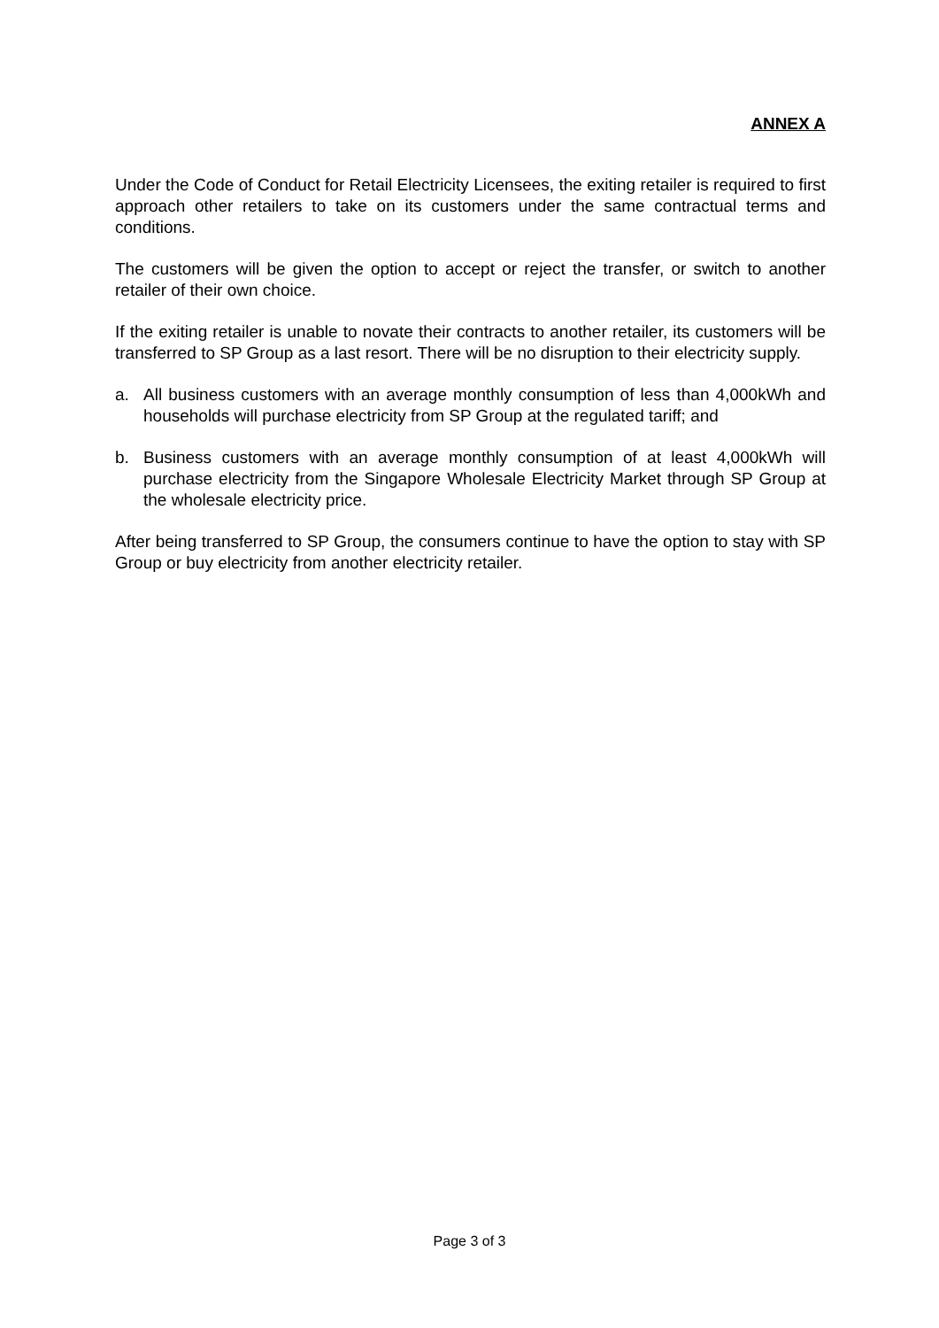ANNEX A
Under the Code of Conduct for Retail Electricity Licensees, the exiting retailer is required to first approach other retailers to take on its customers under the same contractual terms and conditions.
The customers will be given the option to accept or reject the transfer, or switch to another retailer of their own choice.
If the exiting retailer is unable to novate their contracts to another retailer, its customers will be transferred to SP Group as a last resort. There will be no disruption to their electricity supply.
a. All business customers with an average monthly consumption of less than 4,000kWh and households will purchase electricity from SP Group at the regulated tariff; and
b. Business customers with an average monthly consumption of at least 4,000kWh will purchase electricity from the Singapore Wholesale Electricity Market through SP Group at the wholesale electricity price.
After being transferred to SP Group, the consumers continue to have the option to stay with SP Group or buy electricity from another electricity retailer.
Page 3 of 3